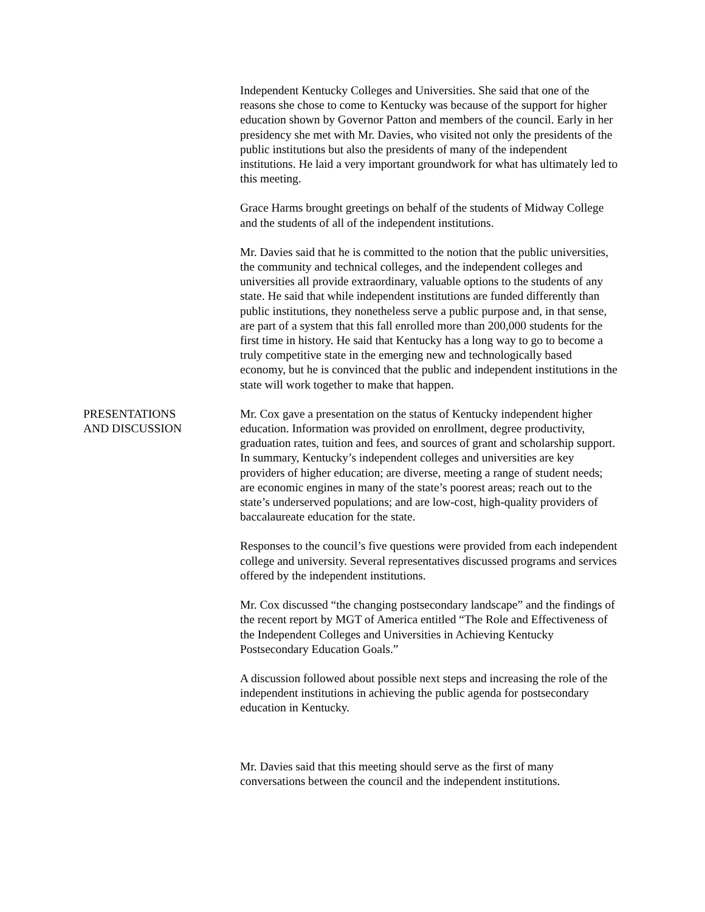Independent Kentucky Colleges and Universities. She said that one of the reasons she chose to come to Kentucky was because of the support for higher education shown by Governor Patton and members of the council. Early in her presidency she met with Mr. Davies, who visited not only the presidents of the public institutions but also the presidents of many of the independent institutions. He laid a very important groundwork for what has ultimately led to this meeting.
Grace Harms brought greetings on behalf of the students of Midway College and the students of all of the independent institutions.
Mr. Davies said that he is committed to the notion that the public universities, the community and technical colleges, and the independent colleges and universities all provide extraordinary, valuable options to the students of any state. He said that while independent institutions are funded differently than public institutions, they nonetheless serve a public purpose and, in that sense, are part of a system that this fall enrolled more than 200,000 students for the first time in history. He said that Kentucky has a long way to go to become a truly competitive state in the emerging new and technologically based economy, but he is convinced that the public and independent institutions in the state will work together to make that happen.
PRESENTATIONS
AND DISCUSSION
Mr. Cox gave a presentation on the status of Kentucky independent higher education. Information was provided on enrollment, degree productivity, graduation rates, tuition and fees, and sources of grant and scholarship support. In summary, Kentucky’s independent colleges and universities are key providers of higher education; are diverse, meeting a range of student needs; are economic engines in many of the state’s poorest areas; reach out to the state’s underserved populations; and are low-cost, high-quality providers of baccalaureate education for the state.
Responses to the council’s five questions were provided from each independent college and university. Several representatives discussed programs and services offered by the independent institutions.
Mr. Cox discussed “the changing postsecondary landscape” and the findings of the recent report by MGT of America entitled “The Role and Effectiveness of the Independent Colleges and Universities in Achieving Kentucky Postsecondary Education Goals.”
A discussion followed about possible next steps and increasing the role of the independent institutions in achieving the public agenda for postsecondary education in Kentucky.
Mr. Davies said that this meeting should serve as the first of many conversations between the council and the independent institutions.